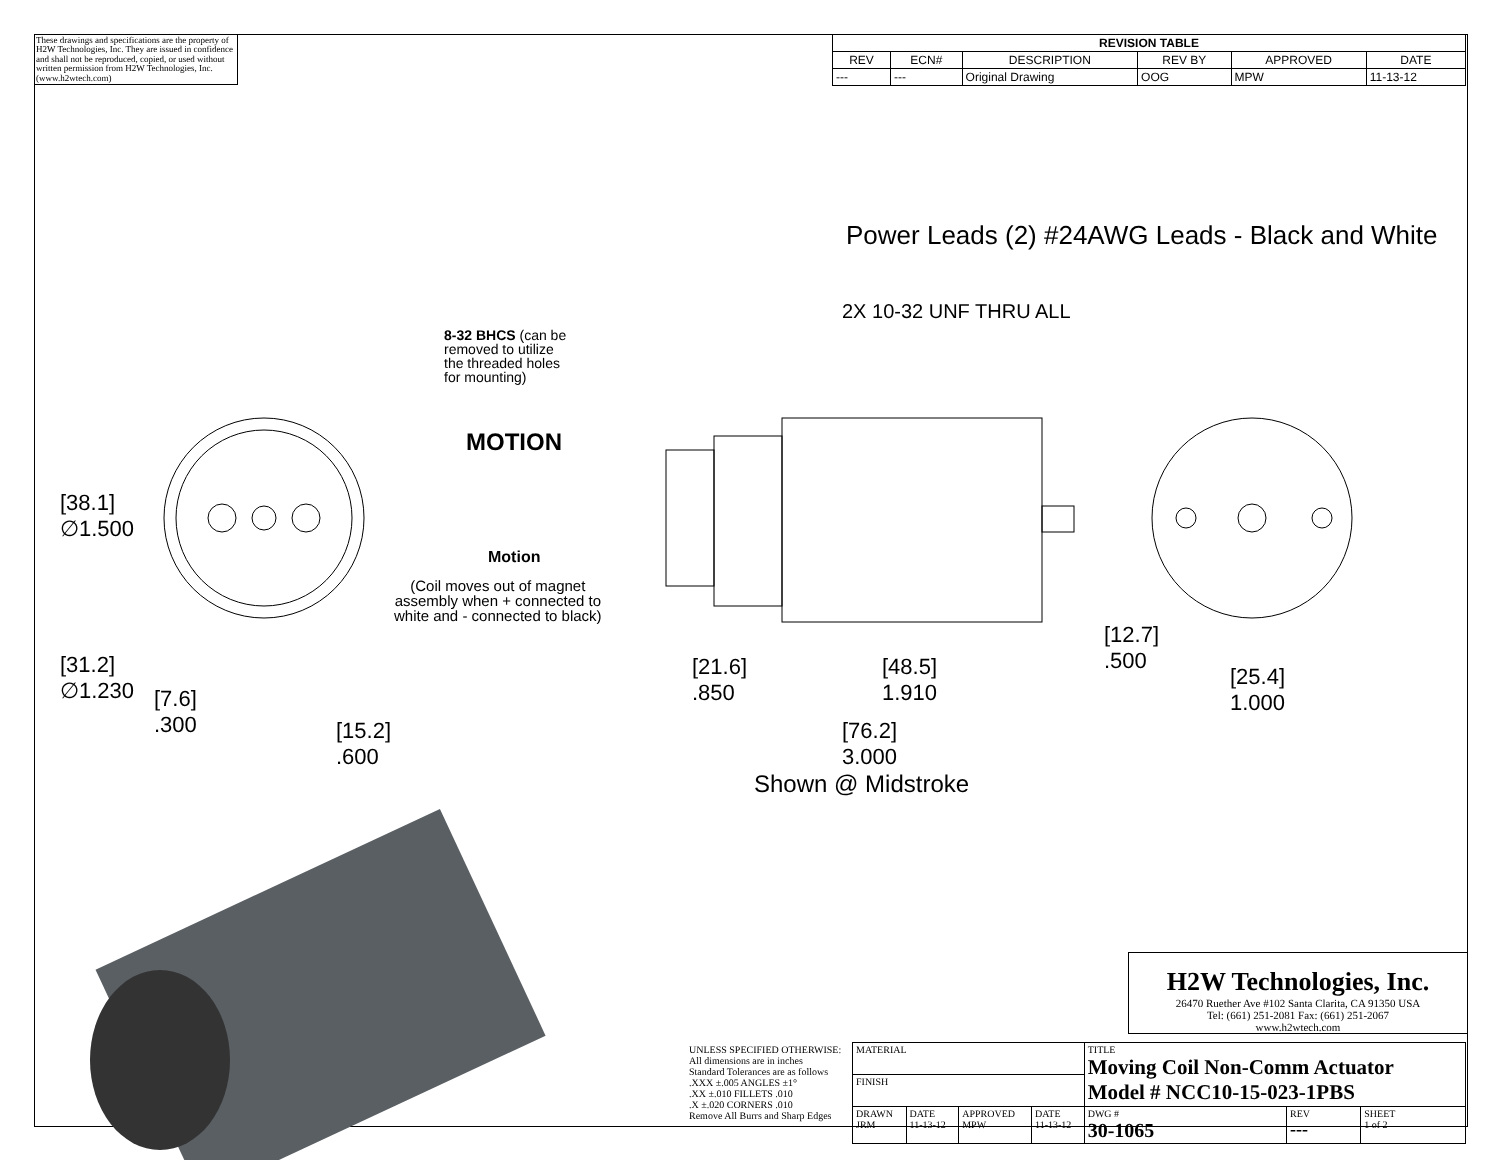These drawings and specifications are the property of H2W Technologies, Inc. They are issued in confidence and shall not be reproduced, copied, or used without written permission from H2W Technologies, Inc. (www.h2wtech.com)
| REVISION TABLE | | | | | |
| --- | --- | --- | --- | --- | --- |
| REV | ECN# | DESCRIPTION | REV BY | APPROVED | DATE |
| --- | --- | Original Drawing | OOG | MPW | 11-13-12 |
Power Leads (2) #24AWG Leads - Black and White
2X 10-32 UNF THRU ALL
8-32 BHCS (can be
removed to utilize
the threaded holes
for mounting)
MOTION
Motion
(Coil moves out of magnet
assembly when + connected to
white and - connected to black)
[38.1]
∅1.500
[31.2]
∅1.230
[7.6]
.300
[15.2]
.600
[21.6]
.850
[48.5]
1.910
[76.2]
3.000
Shown @ Midstroke
[12.7]
.500
[25.4]
1.000
H2W Technologies, Inc.
26470 Ruether Ave #102 Santa Clarita, CA 91350 USA
Tel: (661) 251-2081 Fax: (661) 251-2067
www.h2wtech.com
| UNLESS SPECIFIED OTHERWISE: All dimensions are in inches Standard Tolerances are as follows .XXX ±.005 ANGLES ±1° .XX ±.010 FILLETS .010 .X ±.020 CORNERS .010 Remove All Burrs and Sharp Edges | MATERIAL | | | | TITLE Moving Coil Non-Comm Actuator Model # NCC10-15-023-1PBS | | |
| | FINISH | | | | | | |
| | DRAWN JRM | DATE 11-13-12 | APPROVED MPW | DATE 11-13-12 | DWG # 30-1065 | REV --- | SHEET 1 of 2 |